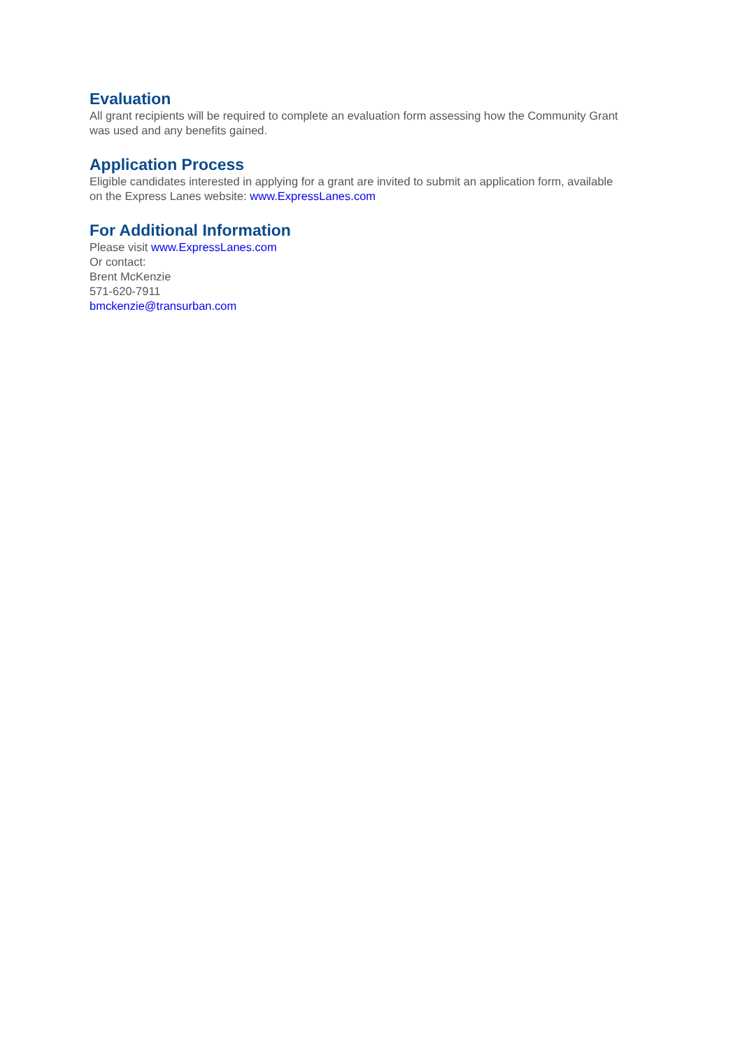Evaluation
All grant recipients will be required to complete an evaluation form assessing how the Community Grant was used and any benefits gained.
Application Process
Eligible candidates interested in applying for a grant are invited to submit an application form, available on the Express Lanes website: www.ExpressLanes.com
For Additional Information
Please visit www.ExpressLanes.com
Or contact:
Brent McKenzie
571-620-7911
bmckenzie@transurban.com